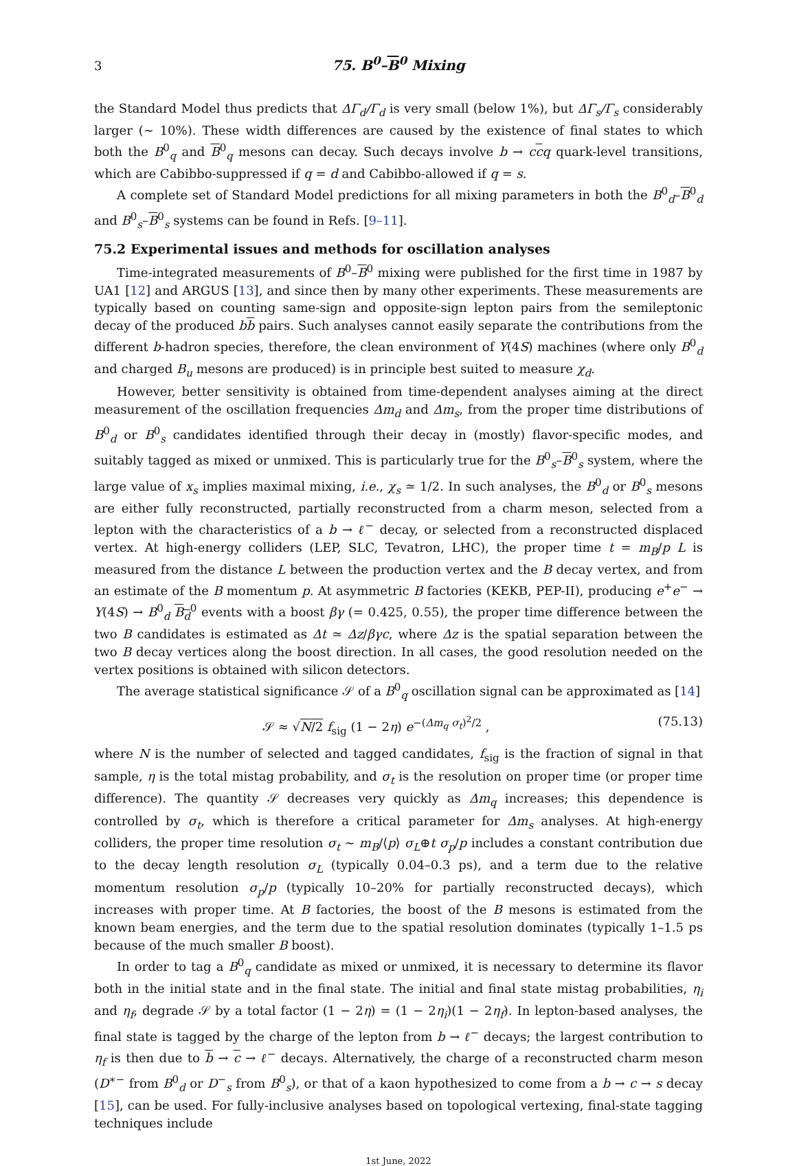3 75. B<sup>0</sup>–B<sup>0</sup> Mixing
the Standard Model thus predicts that ΔΓ<sub>d</sub>/Γ<sub>d</sub> is very small (below 1%), but ΔΓ<sub>s</sub>/Γ<sub>s</sub> considerably larger (∼ 10%). These width differences are caused by the existence of final states to which both the B<sup>0</sup><sub>q</sub> and B<sup>0</sup><sub>q</sub> mesons can decay. Such decays involve b → ccq quark-level transitions, which are Cabibbo-suppressed if q = d and Cabibbo-allowed if q = s.
A complete set of Standard Model predictions for all mixing parameters in both the B<sup>0</sup><sub>d</sub>–B<sup>0</sup><sub>d</sub> and B<sup>0</sup><sub>s</sub>–B<sup>0</sup><sub>s</sub> systems can be found in Refs. [9–11].
75.2 Experimental issues and methods for oscillation analyses
Time-integrated measurements of B<sup>0</sup>–B<sup>0</sup> mixing were published for the first time in 1987 by UA1 [12] and ARGUS [13], and since then by many other experiments. These measurements are typically based on counting same-sign and opposite-sign lepton pairs from the semileptonic decay of the produced bb pairs. Such analyses cannot easily separate the contributions from the different b-hadron species, therefore, the clean environment of Υ(4S) machines (where only B<sup>0</sup><sub>d</sub> and charged B<sub>u</sub> mesons are produced) is in principle best suited to measure χ<sub>d</sub>.
However, better sensitivity is obtained from time-dependent analyses aiming at the direct measurement of the oscillation frequencies Δm<sub>d</sub> and Δm<sub>s</sub>, from the proper time distributions of B<sup>0</sup><sub>d</sub> or B<sup>0</sup><sub>s</sub> candidates identified through their decay in (mostly) flavor-specific modes, and suitably tagged as mixed or unmixed. This is particularly true for the B<sup>0</sup><sub>s</sub>–B<sup>0</sup><sub>s</sub> system, where the large value of x<sub>s</sub> implies maximal mixing, i.e., χ<sub>s</sub> ≃ 1/2. In such analyses, the B<sup>0</sup><sub>d</sub> or B<sup>0</sup><sub>s</sub> mesons are either fully reconstructed, partially reconstructed from a charm meson, selected from a lepton with the characteristics of a b → ℓ<sup>−</sup> decay, or selected from a reconstructed displaced vertex. At high-energy colliders (LEP, SLC, Tevatron, LHC), the proper time t = m<sub>B</sub>/p L is measured from the distance L between the production vertex and the B decay vertex, and from an estimate of the B momentum p. At asymmetric B factories (KEKB, PEP-II), producing e<sup>+</sup>e<sup>−</sup> → Υ(4S) → B<sup>0</sup><sub>d</sub> B<sub>d</sub><sup>0</sup> events with a boost βγ (= 0.425, 0.55), the proper time difference between the two B candidates is estimated as Δt ≃ Δz/βγc, where Δz is the spatial separation between the two B decay vertices along the boost direction. In all cases, the good resolution needed on the vertex positions is obtained with silicon detectors.
The average statistical significance 𝒮 of a B<sup>0</sup><sub>q</sub> oscillation signal can be approximated as [14]
𝒮 ≈ √N/2 f<sub>sig</sub> (1 − 2η) e<sup>−(Δm<sub>q</sub> σ<sub>t</sub>)<sup>2</sup>/2</sup> , (75.13)
where N is the number of selected and tagged candidates, f<sub>sig</sub> is the fraction of signal in that sample, η is the total mistag probability, and σ<sub>t</sub> is the resolution on proper time (or proper time difference). The quantity 𝒮 decreases very quickly as Δm<sub>q</sub> increases; this dependence is controlled by σ<sub>t</sub>, which is therefore a critical parameter for Δm<sub>s</sub> analyses. At high-energy colliders, the proper time resolution σ<sub>t</sub> ∼ m<sub>B</sub>/⟨p⟩ σ<sub>L</sub>⊕t σ<sub>p</sub>/p includes a constant contribution due to the decay length resolution σ<sub>L</sub> (typically 0.04–0.3 ps), and a term due to the relative momentum resolution σ<sub>p</sub>/p (typically 10–20% for partially reconstructed decays), which increases with proper time. At B factories, the boost of the B mesons is estimated from the known beam energies, and the term due to the spatial resolution dominates (typically 1–1.5 ps because of the much smaller B boost).
In order to tag a B<sup>0</sup><sub>q</sub> candidate as mixed or unmixed, it is necessary to determine its flavor both in the initial state and in the final state. The initial and final state mistag probabilities, η<sub>i</sub> and η<sub>f</sub>, degrade 𝒮 by a total factor (1 − 2η) = (1 − 2η<sub>i</sub>)(1 − 2η<sub>f</sub>). In lepton-based analyses, the final state is tagged by the charge of the lepton from b → ℓ<sup>−</sup> decays; the largest contribution to η<sub>f</sub> is then due to b → c → ℓ<sup>−</sup> decays. Alternatively, the charge of a reconstructed charm meson (D<sup>∗−</sup> from B<sup>0</sup><sub>d</sub> or D<sup>−</sup><sub>s</sub> from B<sup>0</sup><sub>s</sub>), or that of a kaon hypothesized to come from a b → c → s decay [15], can be used. For fully-inclusive analyses based on topological vertexing, final-state tagging techniques include
1st June, 2022